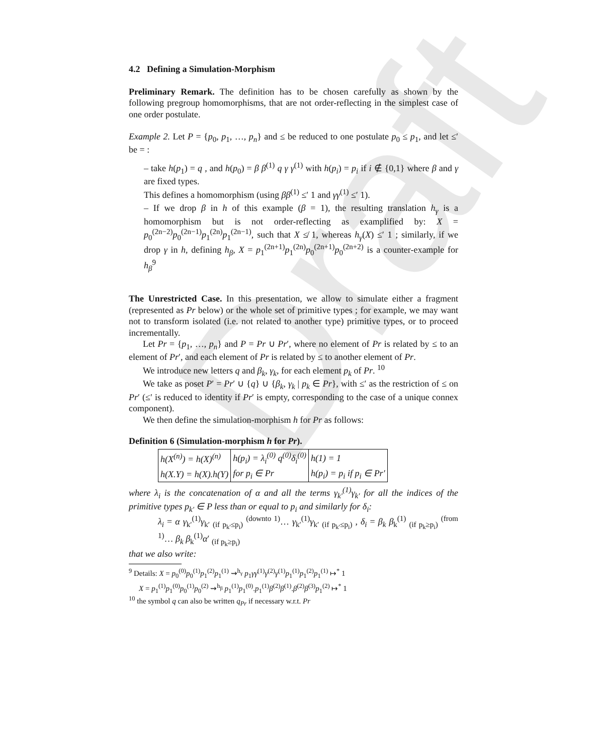Draft
4.2 Defining a Simulation-Morphism
Preliminary Remark. The definition has to be chosen carefully as shown by the following pregroup homomorphisms, that are not order-reflecting in the simplest case of one order postulate.
Example 2. Let P = {p<sub>0</sub>, p<sub>1</sub>, …, p<sub>n</sub>} and ≤ be reduced to one postulate p<sub>0</sub> ≤ p<sub>1</sub>, and let ≤′ be = :
– take h(p<sub>1</sub>) = q , and h(p<sub>0</sub>) = β β<sup>(1)</sup> q γ γ<sup>(1)</sup> with h(p<sub>i</sub>) = p<sub>i</sub> if i ∉ {0,1} where β and γ are fixed types.
This defines a homomorphism (using ββ<sup>(1)</sup> ≤′ 1 and γγ<sup>(1)</sup> ≤′ 1).
– If we drop β in h of this example (β = 1), the resulting translation h<sub>γ</sub> is a homomorphism but is not order-reflecting as examplified by: X = p<sub>0</sub><sup>(2n−2)</sup>p<sub>0</sub><sup>(2n−1)</sup>p<sub>1</sub><sup>(2n)</sup>p<sub>1</sub><sup>(2n−1)</sup>, such that X ≰ 1, whereas h<sub>γ</sub>(X) ≤′ 1 ; similarly, if we drop γ in h, defining h<sub>β</sub>, X = p<sub>1</sub><sup>(2n+1)</sup>p<sub>1</sub><sup>(2n)</sup>p<sub>0</sub><sup>(2n+1)</sup>p<sub>0</sub><sup>(2n+2)</sup> is a counter-example for h<sub>β</sub><sup>9</sup>
The Unrestricted Case. In this presentation, we allow to simulate either a fragment (represented as Pr below) or the whole set of primitive types ; for example, we may want not to transform isolated (i.e. not related to another type) primitive types, or to proceed incrementally.
Let Pr = {p<sub>1</sub>, …, p<sub>n</sub>} and P = Pr ∪ Pr′, where no element of Pr is related by ≤ to an element of Pr′, and each element of Pr is related by ≤ to another element of Pr.
We introduce new letters q and β<sub>k</sub>, γ<sub>k</sub>, for each element p<sub>k</sub> of Pr. <sup>10</sup>
We take as poset P′ = Pr′ ∪ {q} ∪ {β<sub>k</sub>, γ<sub>k</sub> | p<sub>k</sub> ∈ Pr}, with ≤′ as the restriction of ≤ on Pr′ (≤′ is reduced to identity if Pr′ is empty, corresponding to the case of a unique connex component).
We then define the simulation-morphism h for Pr as follows:
Definition 6 (Simulation-morphism h for Pr).
| h(X<sup>(n)</sup>) = h(X)<sup>(n)</sup> | h(p<sub>i</sub>) = λ<sub>i</sub><sup>(0)</sup> q<sup>(0)</sup>δ<sub>i</sub><sup>(0)</sup> | h(1) = 1 |
| h(X.Y) = h(X).h(Y) | for p<sub>i</sub> ∈ Pr | h(p<sub>i</sub>) = p<sub>i</sub> if p<sub>i</sub> ∈ Pr′ |
where λ<sub>i</sub> is the concatenation of α and all the terms γ<sub>k′</sub><sup>(1)</sup>γ<sub>k′</sub> for all the indices of the primitive types p<sub>k′</sub> ∈ P less than or equal to p<sub>i</sub> and similarly for δ<sub>i</sub>:
λ<sub>i</sub> = α γ<sub>k′</sub><sup>(1)</sup>γ<sub>k′</sub> <sub>(if p<sub>k′</sub>≤p<sub>i</sub>)</sub> <sup>(downto 1)</sup>… γ<sub>k′</sub><sup>(1)</sup>γ<sub>k′</sub> <sub>(if p<sub>k′</sub>≤p<sub>i</sub>)</sub> , δ<sub>i</sub> = β<sub>k</sub> β<sub>k</sub><sup>(1)</sup> <sub>(if p<sub>k</sub>≥p<sub>i</sub>)</sub> <sup>(from 1)</sup>… β<sub>k</sub> β<sub>k</sub><sup>(1)</sup>α′ <sub>(if p<sub>k</sub>≥p<sub>i</sub>)</sub>
that we also write:
<sup>9</sup> Details: X = p<sub>0</sub><sup>(0)</sup>p<sub>0</sub><sup>(1)</sup>p<sub>1</sub><sup>(2)</sup>p<sub>1</sub><sup>(1)</sup> ⇝<sup>h<sub>γ</sub></sup> p<sub>1</sub>γγ<sup>(1)</sup>γ<sup>(2)</sup>γ<sup>(1)</sup>p<sub>1</sub><sup>(1)</sup>p<sub>1</sub><sup>(2)</sup>p<sub>1</sub><sup>(1)</sup> ↦<sup>*</sup> 1
X = p<sub>1</sub><sup>(1)</sup>p<sub>1</sub><sup>(0)</sup>p<sub>0</sub><sup>(1)</sup>p<sub>0</sub><sup>(2)</sup> ⇝<sup>h<sub>β</sub></sup> p<sub>1</sub><sup>(1)</sup>p<sub>1</sub><sup>(0)</sup>.p<sub>1</sub><sup>(1)</sup>β<sup>(2)</sup>β<sup>(1)</sup>.β<sup>(2)</sup>β<sup>(3)</sup>p<sub>1</sub><sup>(2)</sup> ↦<sup>*</sup> 1
<sup>10</sup> the symbol q can also be written q<sub>Pr</sub> if necessary w.r.t. Pr